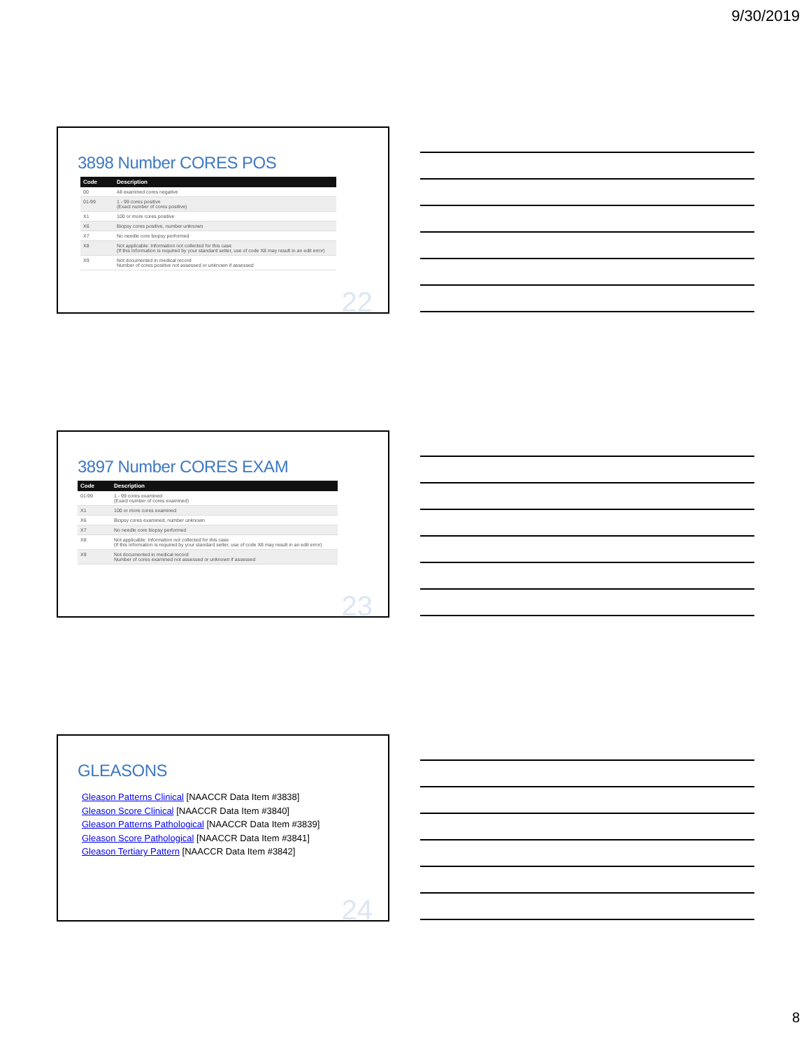9/30/2019
3898 Number CORES POS
| Code | Description |
| --- | --- |
| 00 | All examined cores negative |
| 01-99 | 1 - 99 cores positive (Exact number of cores positive) |
| X1 | 100 or more cores positive |
| X6 | Biopsy cores positive, number unknown |
| X7 | No needle core biopsy performed |
| X8 | Not applicable: Information not collected for this case (If this information is required by your standard setter, use of code X8 may result in an edit error) |
| X9 | Not documented in medical record Number of cores positive not assessed or unknown if assessed |
22
3897 Number CORES EXAM
| Code | Description |
| --- | --- |
| 01-99 | 1 - 99 cores examined (Exact number of cores examined) |
| X1 | 100 or more cores examined |
| X6 | Biopsy cores examined, number unknown |
| X7 | No needle core biopsy performed |
| X8 | Not applicable: Information not collected for this case (If this information is required by your standard setter, use of code X8 may result in an edit error) |
| X9 | Not documented in medical record Number of cores examined not assessed or unknown if assessed |
23
GLEASONS
Gleason Patterns Clinical [NAACCR Data Item #3838]
Gleason Score Clinical [NAACCR Data Item #3840]
Gleason Patterns Pathological [NAACCR Data Item #3839]
Gleason Score Pathological [NAACCR Data Item #3841]
Gleason Tertiary Pattern [NAACCR Data Item #3842]
24
8